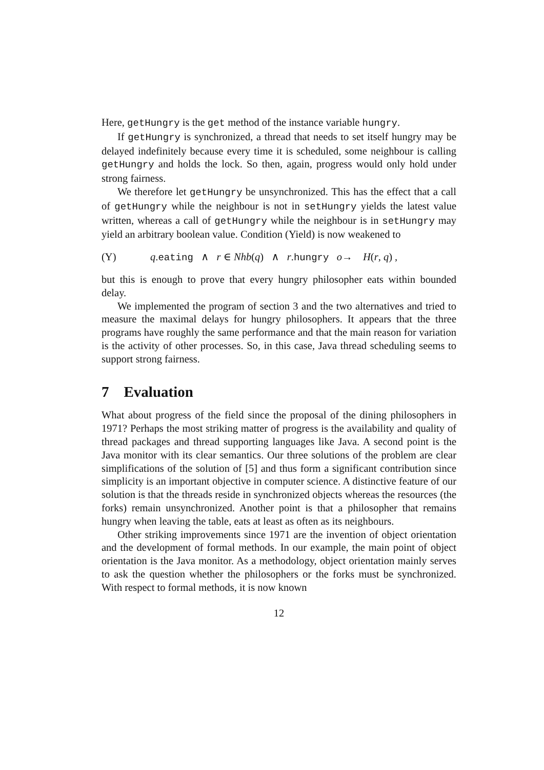Here, getHungry is the get method of the instance variable hungry.
If getHungry is synchronized, a thread that needs to set itself hungry may be delayed indefinitely because every time it is scheduled, some neighbour is calling getHungry and holds the lock. So then, again, progress would only hold under strong fairness.
We therefore let getHungry be unsynchronized. This has the effect that a call of getHungry while the neighbour is not in setHungry yields the latest value written, whereas a call of getHungry while the neighbour is in setHungry may yield an arbitrary boolean value. Condition (Yield) is now weakened to
(Y) q.eating ∧ r ∈ Nhb(q) ∧ r.hungry o→ H(r, q) ,
but this is enough to prove that every hungry philosopher eats within bounded delay.
We implemented the program of section 3 and the two alternatives and tried to measure the maximal delays for hungry philosophers. It appears that the three programs have roughly the same performance and that the main reason for variation is the activity of other processes. So, in this case, Java thread scheduling seems to support strong fairness.
7 Evaluation
What about progress of the field since the proposal of the dining philosophers in 1971? Perhaps the most striking matter of progress is the availability and quality of thread packages and thread supporting languages like Java. A second point is the Java monitor with its clear semantics. Our three solutions of the problem are clear simplifications of the solution of [5] and thus form a significant contribution since simplicity is an important objective in computer science. A distinctive feature of our solution is that the threads reside in synchronized objects whereas the resources (the forks) remain unsynchronized. Another point is that a philosopher that remains hungry when leaving the table, eats at least as often as its neighbours.
Other striking improvements since 1971 are the invention of object orientation and the development of formal methods. In our example, the main point of object orientation is the Java monitor. As a methodology, object orientation mainly serves to ask the question whether the philosophers or the forks must be synchronized. With respect to formal methods, it is now known
12